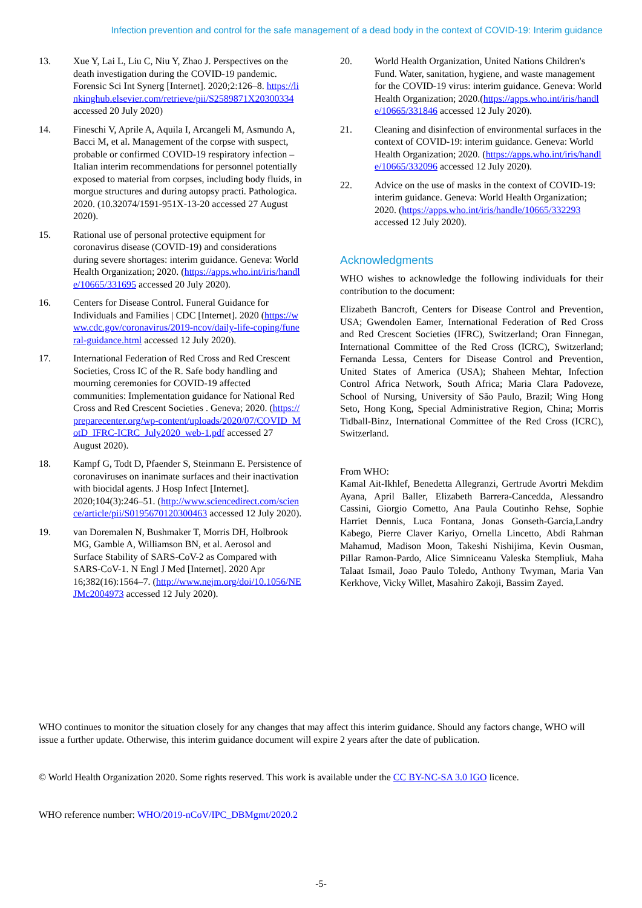Infection prevention and control for the safe management of a dead body in the context of COVID-19: Interim guidance
13. Xue Y, Lai L, Liu C, Niu Y, Zhao J. Perspectives on the death investigation during the COVID-19 pandemic. Forensic Sci Int Synerg [Internet]. 2020;2:126–8. https://linkinghub.elsevier.com/retrieve/pii/S2589871X20300334 accessed 20 July 2020)
14. Fineschi V, Aprile A, Aquila I, Arcangeli M, Asmundo A, Bacci M, et al. Management of the corpse with suspect, probable or confirmed COVID-19 respiratory infection – Italian interim recommendations for personnel potentially exposed to material from corpses, including body fluids, in morgue structures and during autopsy practi. Pathologica. 2020. (10.32074/1591-951X-13-20 accessed 27 August 2020).
15. Rational use of personal protective equipment for coronavirus disease (COVID-19) and considerations during severe shortages: interim guidance. Geneva: World Health Organization; 2020. (https://apps.who.int/iris/handle/10665/331695 accessed 20 July 2020).
16. Centers for Disease Control. Funeral Guidance for Individuals and Families | CDC [Internet]. 2020 (https://www.cdc.gov/coronavirus/2019-ncov/daily-life-coping/funeral-guidance.html accessed 12 July 2020).
17. International Federation of Red Cross and Red Crescent Societies, Cross IC of the R. Safe body handling and mourning ceremonies for COVID-19 affected communities: Implementation guidance for National Red Cross and Red Crescent Societies . Geneva; 2020. (https://preparecenter.org/wp-content/uploads/2020/07/COVID_MotD_IFRC-ICRC_July2020_web-1.pdf accessed 27 August 2020).
18. Kampf G, Todt D, Pfaender S, Steinmann E. Persistence of coronaviruses on inanimate surfaces and their inactivation with biocidal agents. J Hosp Infect [Internet]. 2020;104(3):246–51. (http://www.sciencedirect.com/science/article/pii/S0195670120300463 accessed 12 July 2020).
19. van Doremalen N, Bushmaker T, Morris DH, Holbrook MG, Gamble A, Williamson BN, et al. Aerosol and Surface Stability of SARS-CoV-2 as Compared with SARS-CoV-1. N Engl J Med [Internet]. 2020 Apr 16;382(16):1564–7. (http://www.nejm.org/doi/10.1056/NEJMc2004973 accessed 12 July 2020).
20. World Health Organization, United Nations Children's Fund. Water, sanitation, hygiene, and waste management for the COVID-19 virus: interim guidance. Geneva: World Health Organization; 2020.(https://apps.who.int/iris/handle/10665/331846 accessed 12 July 2020).
21. Cleaning and disinfection of environmental surfaces in the context of COVID-19: interim guidance. Geneva: World Health Organization; 2020. (https://apps.who.int/iris/handle/10665/332096 accessed 12 July 2020).
22. Advice on the use of masks in the context of COVID-19: interim guidance. Geneva: World Health Organization; 2020. (https://apps.who.int/iris/handle/10665/332293 accessed 12 July 2020).
Acknowledgments
WHO wishes to acknowledge the following individuals for their contribution to the document:
Elizabeth Bancroft, Centers for Disease Control and Prevention, USA; Gwendolen Eamer, International Federation of Red Cross and Red Crescent Societies (IFRC), Switzerland; Oran Finnegan, International Committee of the Red Cross (ICRC), Switzerland; Fernanda Lessa, Centers for Disease Control and Prevention, United States of America (USA); Shaheen Mehtar, Infection Control Africa Network, South Africa; Maria Clara Padoveze, School of Nursing, University of São Paulo, Brazil; Wing Hong Seto, Hong Kong, Special Administrative Region, China; Morris Tidball-Binz, International Committee of the Red Cross (ICRC), Switzerland.
From WHO:
Kamal Ait-Ikhlef, Benedetta Allegranzi, Gertrude Avortri Mekdim Ayana, April Baller, Elizabeth Barrera-Cancedda, Alessandro Cassini, Giorgio Cometto, Ana Paula Coutinho Rehse, Sophie Harriet Dennis, Luca Fontana, Jonas Gonseth-Garcia,Landry Kabego, Pierre Claver Kariyo, Ornella Lincetto, Abdi Rahman Mahamud, Madison Moon, Takeshi Nishijima, Kevin Ousman, Pillar Ramon-Pardo, Alice Simniceanu Valeska Stempliuk, Maha Talaat Ismail, Joao Paulo Toledo, Anthony Twyman, Maria Van Kerkhove, Vicky Willet, Masahiro Zakoji, Bassim Zayed.
WHO continues to monitor the situation closely for any changes that may affect this interim guidance. Should any factors change, WHO will issue a further update. Otherwise, this interim guidance document will expire 2 years after the date of publication.
© World Health Organization 2020. Some rights reserved. This work is available under the CC BY-NC-SA 3.0 IGO licence.
WHO reference number: WHO/2019-nCoV/IPC_DBMgmt/2020.2
-5-